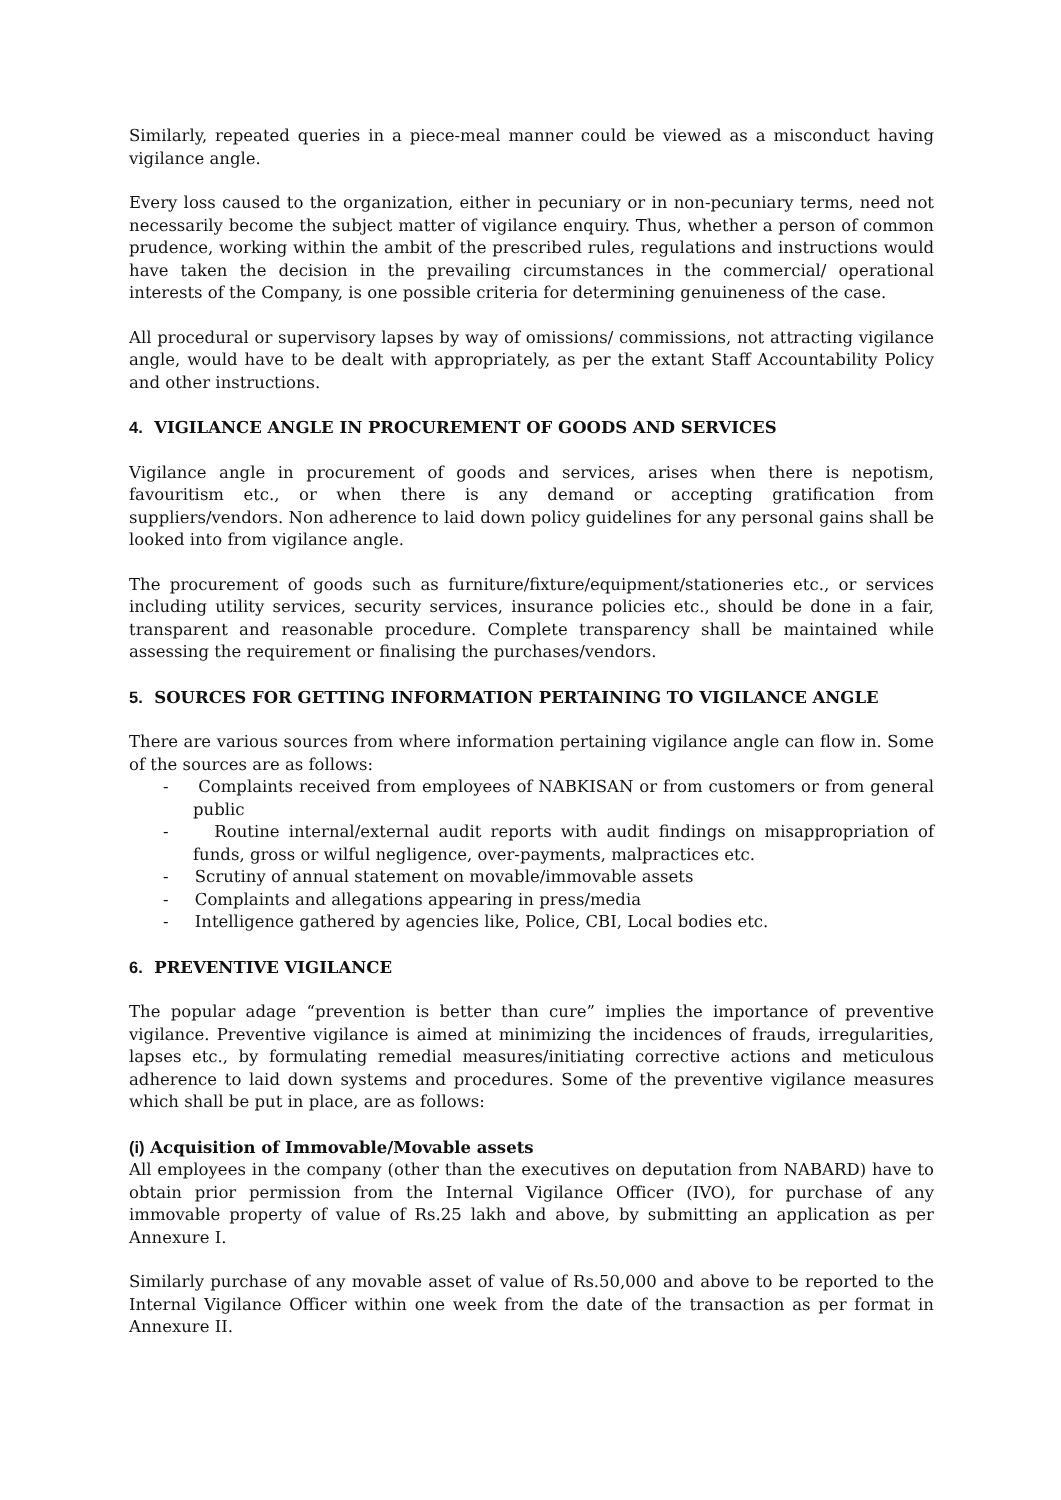Similarly, repeated queries in a piece-meal manner could be viewed as a misconduct having vigilance angle.
Every loss caused to the organization, either in pecuniary or in non-pecuniary terms, need not necessarily become the subject matter of vigilance enquiry. Thus, whether a person of common prudence, working within the ambit of the prescribed rules, regulations and instructions would have taken the decision in the prevailing circumstances in the commercial/ operational interests of the Company, is one possible criteria for determining genuineness of the case.
All procedural or supervisory lapses by way of omissions/ commissions, not attracting vigilance angle, would have to be dealt with appropriately, as per the extant Staff Accountability Policy and other instructions.
4. VIGILANCE ANGLE IN PROCUREMENT OF GOODS AND SERVICES
Vigilance angle in procurement of goods and services, arises when there is nepotism, favouritism etc., or when there is any demand or accepting gratification from suppliers/vendors. Non adherence to laid down policy guidelines for any personal gains shall be looked into from vigilance angle.
The procurement of goods such as furniture/fixture/equipment/stationeries etc., or services including utility services, security services, insurance policies etc., should be done in a fair, transparent and reasonable procedure. Complete transparency shall be maintained while assessing the requirement or finalising the purchases/vendors.
5. SOURCES FOR GETTING INFORMATION PERTAINING TO VIGILANCE ANGLE
There are various sources from where information pertaining vigilance angle can flow in. Some of the sources are as follows:
- Complaints received from employees of NABKISAN or from customers or from general public
- Routine internal/external audit reports with audit findings on misappropriation of funds, gross or wilful negligence, over-payments, malpractices etc.
- Scrutiny of annual statement on movable/immovable assets
- Complaints and allegations appearing in press/media
- Intelligence gathered by agencies like, Police, CBI, Local bodies etc.
6. PREVENTIVE VIGILANCE
The popular adage “prevention is better than cure” implies the importance of preventive vigilance. Preventive vigilance is aimed at minimizing the incidences of frauds, irregularities, lapses etc., by formulating remedial measures/initiating corrective actions and meticulous adherence to laid down systems and procedures. Some of the preventive vigilance measures which shall be put in place, are as follows:
(i) Acquisition of Immovable/Movable assets
All employees in the company (other than the executives on deputation from NABARD) have to obtain prior permission from the Internal Vigilance Officer (IVO), for purchase of any immovable property of value of Rs.25 lakh and above, by submitting an application as per Annexure I.
Similarly purchase of any movable asset of value of Rs.50,000 and above to be reported to the Internal Vigilance Officer within one week from the date of the transaction as per format in Annexure II.